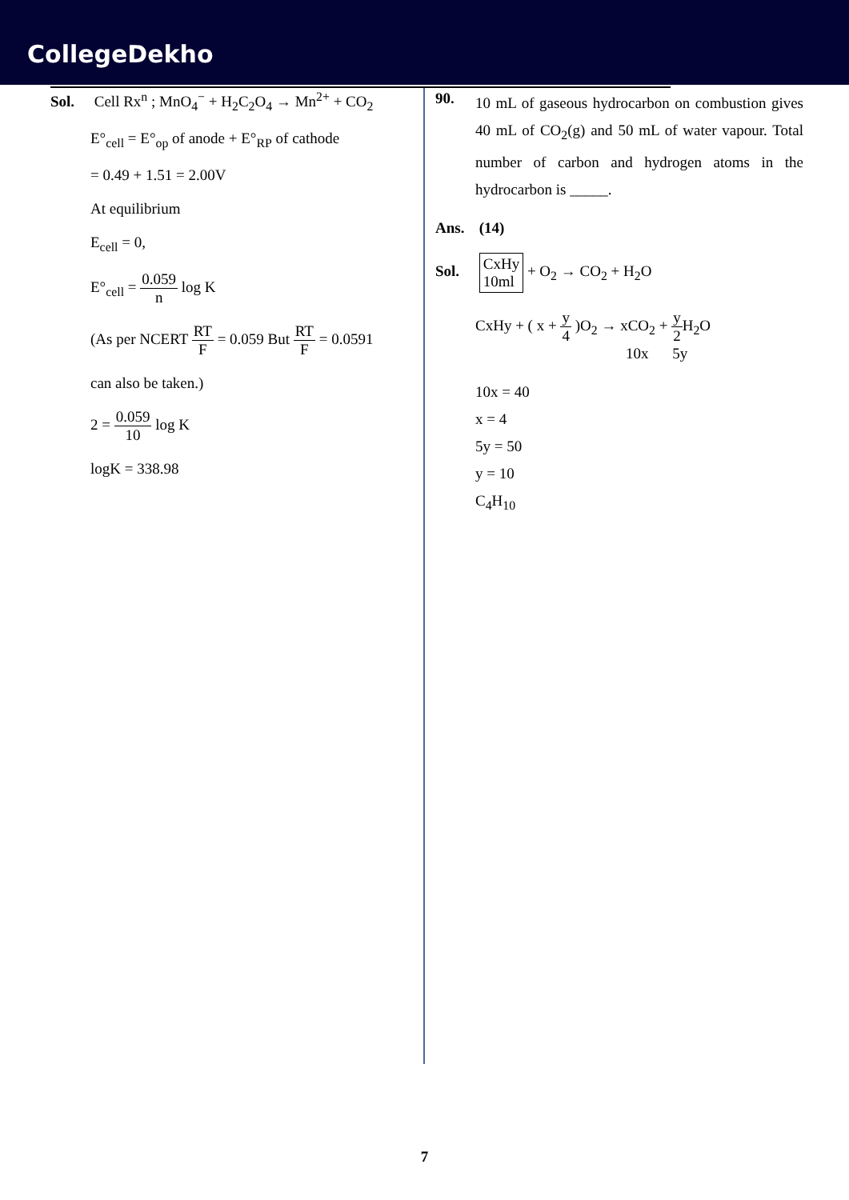CollegeDekho
Sol. Cell Rx<sup>n</sup> ; MnO<sub>4</sub><sup>−</sup> + H<sub>2</sub>C<sub>2</sub>O<sub>4</sub> → Mn<sup>2+</sup> + CO<sub>2</sub>
E°<sub>cell</sub> = E°<sub>op</sub> of anode + E°<sub>RP</sub> of cathode
= 0.49 + 1.51 = 2.00V
At equilibrium
E<sub>cell</sub> = 0,
E°<sub>cell</sub> = 0.059 n log K
(As per NCERT RT F = 0.059 But RT F = 0.0591
can also be taken.)
2 = 0.059 10 log K
logK = 338.98
90. 10 mL of gaseous hydrocarbon on combustion gives 40 mL of CO<sub>2</sub>(g) and 50 mL of water vapour. Total number of carbon and hydrogen atoms in the hydrocarbon is _____.
Ans. (14)
Sol. CxHy
10ml + O<sub>2</sub> → CO<sub>2</sub> + H<sub>2</sub>O
CxHy + ( x + y 4 )O<sub>2</sub> → xCO<sub>2</sub> + y 2 H<sub>2</sub>O
10x 5y
10x = 40
x = 4
5y = 50
y = 10
C<sub>4</sub>H<sub>10</sub>
7